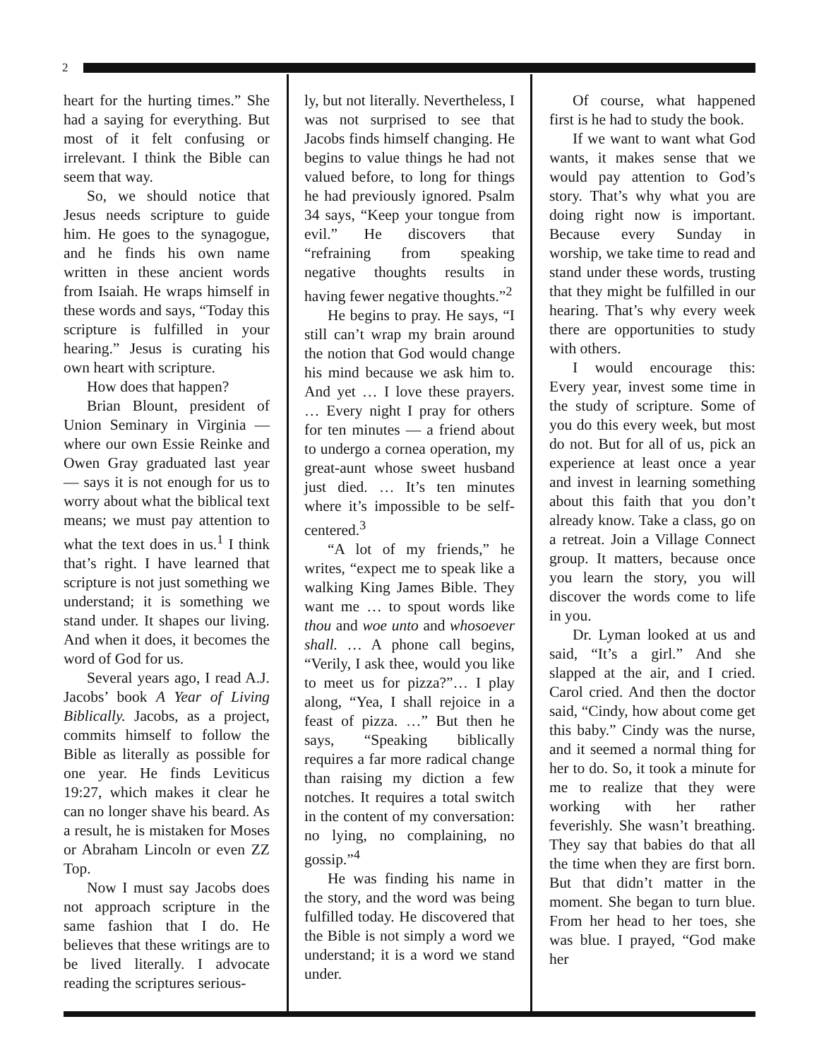2
heart for the hurting times.” She had a saying for everything. But most of it felt confusing or irrelevant. I think the Bible can seem that way.
So, we should notice that Jesus needs scripture to guide him. He goes to the synagogue, and he finds his own name written in these ancient words from Isaiah. He wraps himself in these words and says, “Today this scripture is fulfilled in your hearing.” Jesus is curating his own heart with scripture.
How does that happen?
Brian Blount, president of Union Seminary in Virginia — where our own Essie Reinke and Owen Gray graduated last year — says it is not enough for us to worry about what the biblical text means; we must pay attention to what the text does in us.<sup>1</sup> I think that’s right. I have learned that scripture is not just something we understand; it is something we stand under. It shapes our living. And when it does, it becomes the word of God for us.
Several years ago, I read A.J. Jacobs’ book A Year of Living Biblically. Jacobs, as a project, commits himself to follow the Bible as literally as possible for one year. He finds Leviticus 19:27, which makes it clear he can no longer shave his beard. As a result, he is mistaken for Moses or Abraham Lincoln or even ZZ Top.
Now I must say Jacobs does not approach scripture in the same fashion that I do. He believes that these writings are to be lived literally. I advocate reading the scriptures serious-
ly, but not literally. Nevertheless, I was not surprised to see that Jacobs finds himself changing. He begins to value things he had not valued before, to long for things he had previously ignored. Psalm 34 says, “Keep your tongue from evil.” He discovers that “refraining from speaking negative thoughts results in having fewer negative thoughts.”<sup>2</sup>
He begins to pray. He says, “I still can’t wrap my brain around the notion that God would change his mind because we ask him to. And yet … I love these prayers. … Every night I pray for others for ten minutes — a friend about to undergo a cornea operation, my great-aunt whose sweet husband just died. … It’s ten minutes where it’s impossible to be self-centered.<sup>3</sup>
“A lot of my friends,” he writes, “expect me to speak like a walking King James Bible. They want me … to spout words like thou and woe unto and whosoever shall. … A phone call begins, “Verily, I ask thee, would you like to meet us for pizza?”… I play along, “Yea, I shall rejoice in a feast of pizza. …” But then he says, “Speaking biblically requires a far more radical change than raising my diction a few notches. It requires a total switch in the content of my conversation: no lying, no complaining, no gossip.”<sup>4</sup>
He was finding his name in the story, and the word was being fulfilled today. He discovered that the Bible is not simply a word we understand; it is a word we stand under.
Of course, what happened first is he had to study the book.
If we want to want what God wants, it makes sense that we would pay attention to God’s story. That’s why what you are doing right now is important. Because every Sunday in worship, we take time to read and stand under these words, trusting that they might be fulfilled in our hearing. That’s why every week there are opportunities to study with others.
I would encourage this: Every year, invest some time in the study of scripture. Some of you do this every week, but most do not. But for all of us, pick an experience at least once a year and invest in learning something about this faith that you don’t already know. Take a class, go on a retreat. Join a Village Connect group. It matters, because once you learn the story, you will discover the words come to life in you.
Dr. Lyman looked at us and said, “It’s a girl.” And she slapped at the air, and I cried. Carol cried. And then the doctor said, “Cindy, how about come get this baby.” Cindy was the nurse, and it seemed a normal thing for her to do. So, it took a minute for me to realize that they were working with her rather feverishly. She wasn’t breathing. They say that babies do that all the time when they are first born. But that didn’t matter in the moment. She began to turn blue. From her head to her toes, she was blue. I prayed, “God make her